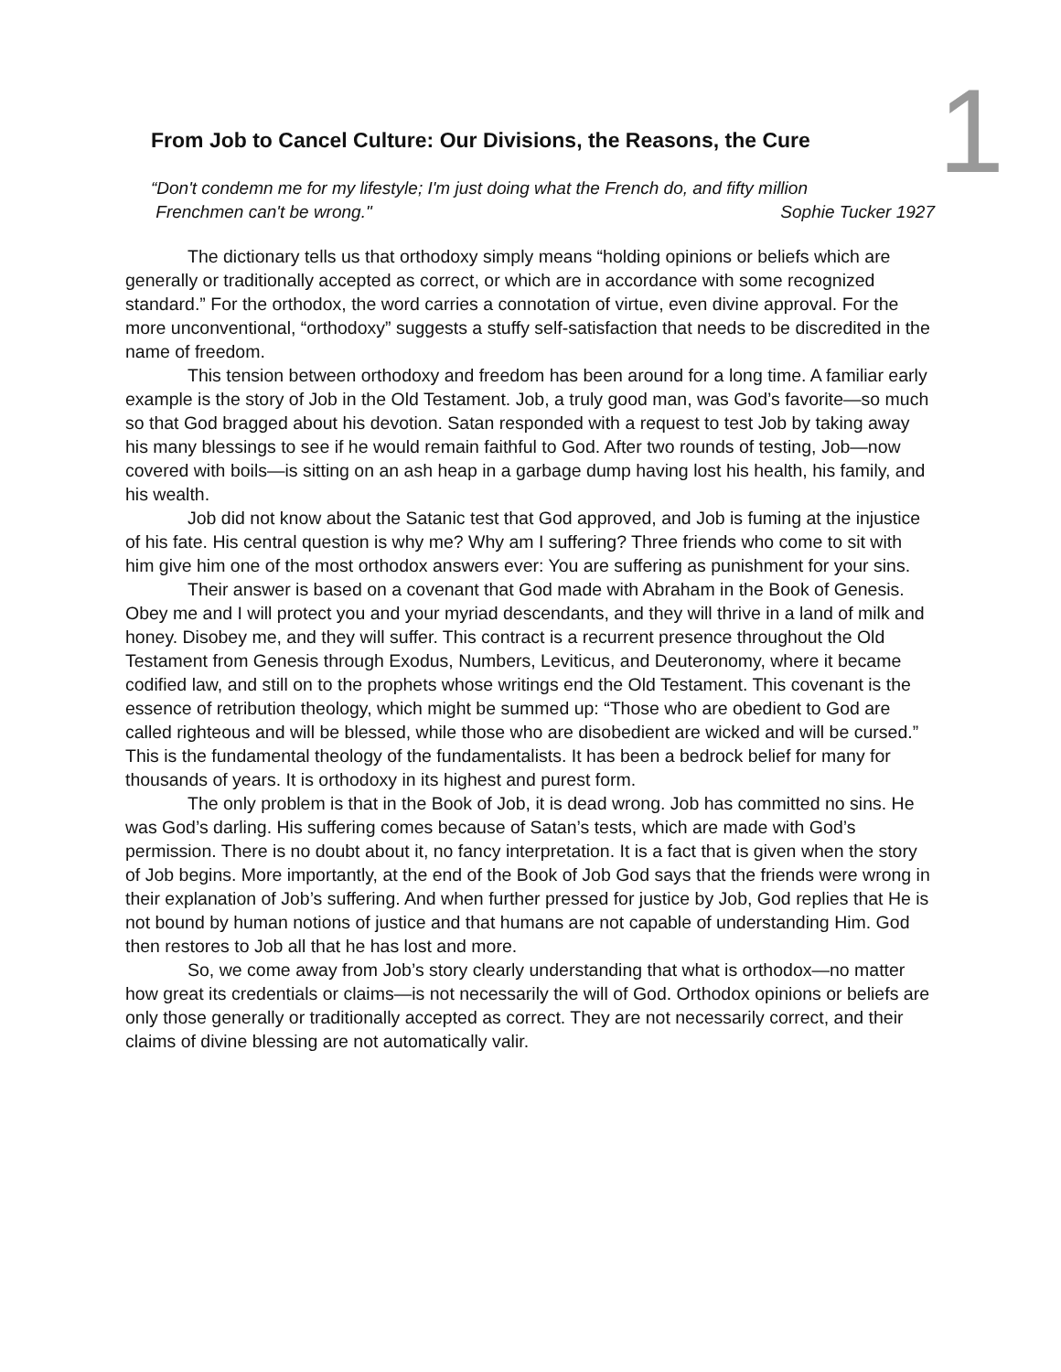1
From Job to Cancel Culture: Our Divisions, the Reasons, the Cure
“Don't condemn me for my lifestyle; I'm just doing what the French do, and fifty million
Frenchmen can't be wrong." Sophie Tucker 1927
The dictionary tells us that orthodoxy simply means “holding opinions or beliefs which are generally or traditionally accepted as correct, or which are in accordance with some recognized standard.” For the orthodox, the word carries a connotation of virtue, even divine approval. For the more unconventional, “orthodoxy” suggests a stuffy self-satisfaction that needs to be discredited in the name of freedom.
This tension between orthodoxy and freedom has been around for a long time. A familiar early example is the story of Job in the Old Testament. Job, a truly good man, was God’s favorite—so much so that God bragged about his devotion. Satan responded with a request to test Job by taking away his many blessings to see if he would remain faithful to God. After two rounds of testing, Job—now covered with boils—is sitting on an ash heap in a garbage dump having lost his health, his family, and his wealth.
Job did not know about the Satanic test that God approved, and Job is fuming at the injustice of his fate. His central question is why me? Why am I suffering? Three friends who come to sit with him give him one of the most orthodox answers ever: You are suffering as punishment for your sins.
Their answer is based on a covenant that God made with Abraham in the Book of Genesis. Obey me and I will protect you and your myriad descendants, and they will thrive in a land of milk and honey. Disobey me, and they will suffer. This contract is a recurrent presence throughout the Old Testament from Genesis through Exodus, Numbers, Leviticus, and Deuteronomy, where it became codified law, and still on to the prophets whose writings end the Old Testament. This covenant is the essence of retribution theology, which might be summed up: “Those who are obedient to God are called righteous and will be blessed, while those who are disobedient are wicked and will be cursed.” This is the fundamental theology of the fundamentalists. It has been a bedrock belief for many for thousands of years. It is orthodoxy in its highest and purest form.
The only problem is that in the Book of Job, it is dead wrong. Job has committed no sins. He was God’s darling. His suffering comes because of Satan’s tests, which are made with God’s permission. There is no doubt about it, no fancy interpretation. It is a fact that is given when the story of Job begins. More importantly, at the end of the Book of Job God says that the friends were wrong in their explanation of Job’s suffering. And when further pressed for justice by Job, God replies that He is not bound by human notions of justice and that humans are not capable of understanding Him. God then restores to Job all that he has lost and more.
So, we come away from Job’s story clearly understanding that what is orthodox—no matter how great its credentials or claims—is not necessarily the will of God. Orthodox opinions or beliefs are only those generally or traditionally accepted as correct. They are not necessarily correct, and their claims of divine blessing are not automatically valir.